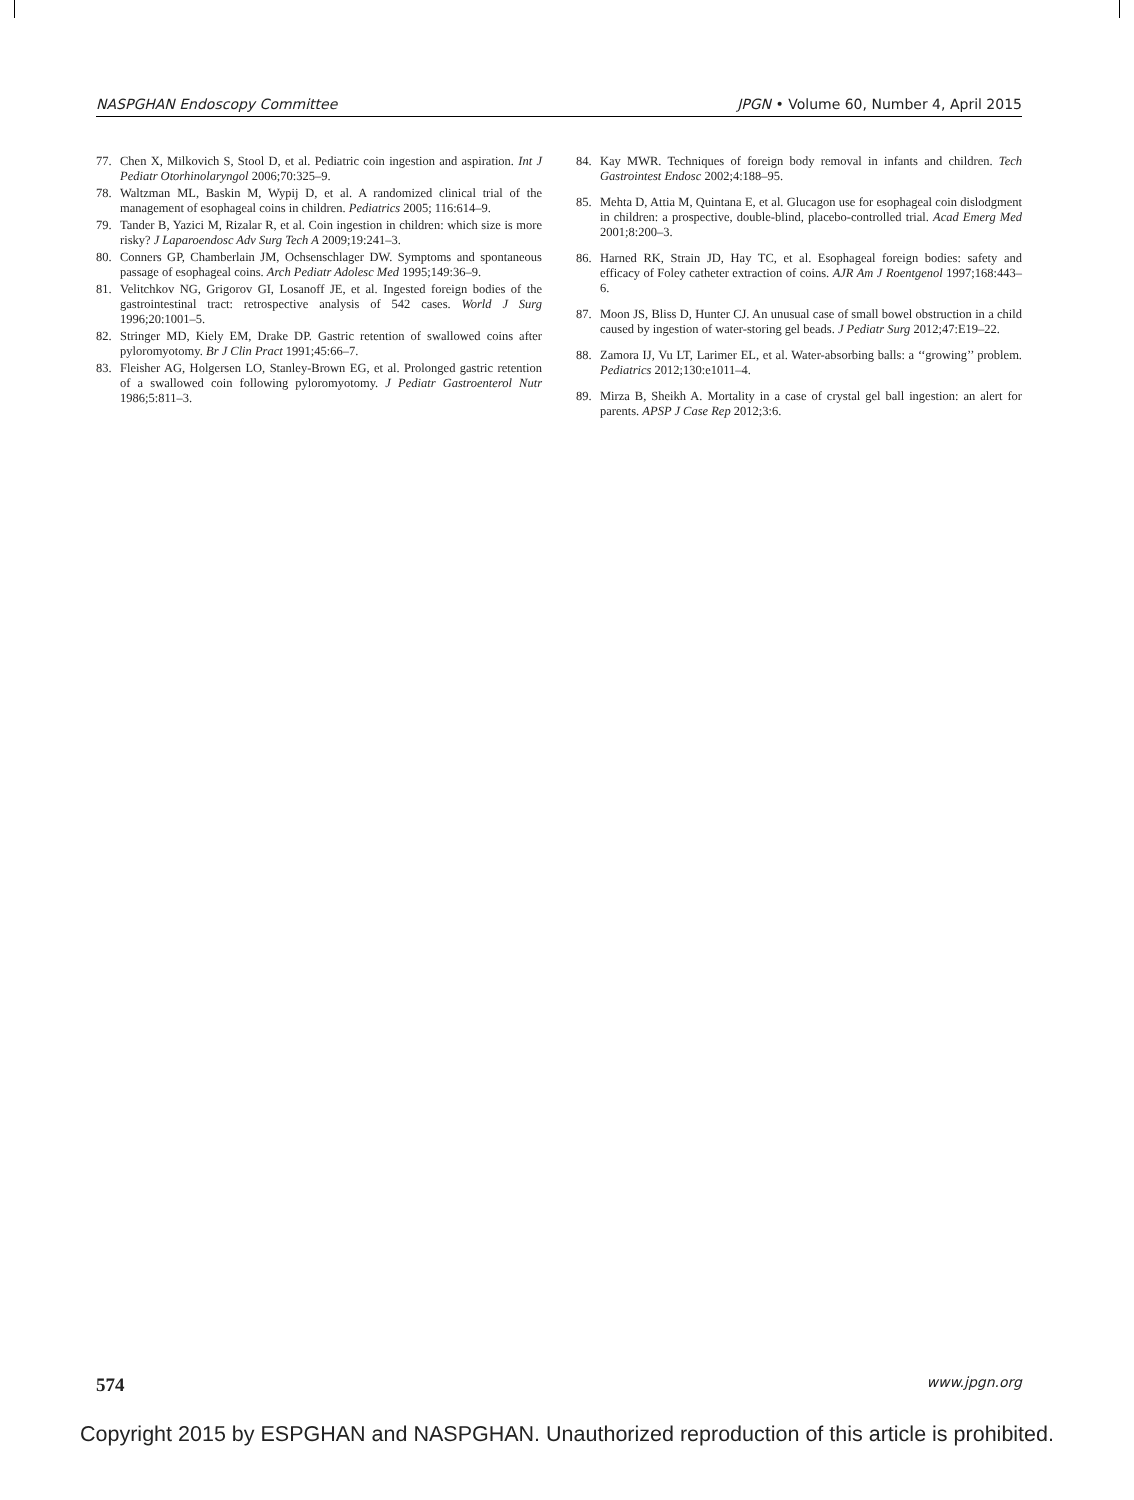NASPGHAN Endoscopy Committee JPGN • Volume 60, Number 4, April 2015
77. Chen X, Milkovich S, Stool D, et al. Pediatric coin ingestion and aspiration. Int J Pediatr Otorhinolaryngol 2006;70:325–9.
78. Waltzman ML, Baskin M, Wypij D, et al. A randomized clinical trial of the management of esophageal coins in children. Pediatrics 2005; 116:614–9.
79. Tander B, Yazici M, Rizalar R, et al. Coin ingestion in children: which size is more risky? J Laparoendosc Adv Surg Tech A 2009;19:241–3.
80. Conners GP, Chamberlain JM, Ochsenschlager DW. Symptoms and spontaneous passage of esophageal coins. Arch Pediatr Adolesc Med 1995;149:36–9.
81. Velitchkov NG, Grigorov GI, Losanoff JE, et al. Ingested foreign bodies of the gastrointestinal tract: retrospective analysis of 542 cases. World J Surg 1996;20:1001–5.
82. Stringer MD, Kiely EM, Drake DP. Gastric retention of swallowed coins after pyloromyotomy. Br J Clin Pract 1991;45:66–7.
83. Fleisher AG, Holgersen LO, Stanley-Brown EG, et al. Prolonged gastric retention of a swallowed coin following pyloromyotomy. J Pediatr Gastroenterol Nutr 1986;5:811–3.
84. Kay MWR. Techniques of foreign body removal in infants and children. Tech Gastrointest Endosc 2002;4:188–95.
85. Mehta D, Attia M, Quintana E, et al. Glucagon use for esophageal coin dislodgment in children: a prospective, double-blind, placebo-controlled trial. Acad Emerg Med 2001;8:200–3.
86. Harned RK, Strain JD, Hay TC, et al. Esophageal foreign bodies: safety and efficacy of Foley catheter extraction of coins. AJR Am J Roentgenol 1997;168:443–6.
87. Moon JS, Bliss D, Hunter CJ. An unusual case of small bowel obstruction in a child caused by ingestion of water-storing gel beads. J Pediatr Surg 2012;47:E19–22.
88. Zamora IJ, Vu LT, Larimer EL, et al. Water-absorbing balls: a ‘‘growing’’ problem. Pediatrics 2012;130:e1011–4.
89. Mirza B, Sheikh A. Mortality in a case of crystal gel ball ingestion: an alert for parents. APSP J Case Rep 2012;3:6.
574 www.jpgn.org
Copyright 2015 by ESPGHAN and NASPGHAN. Unauthorized reproduction of this article is prohibited.